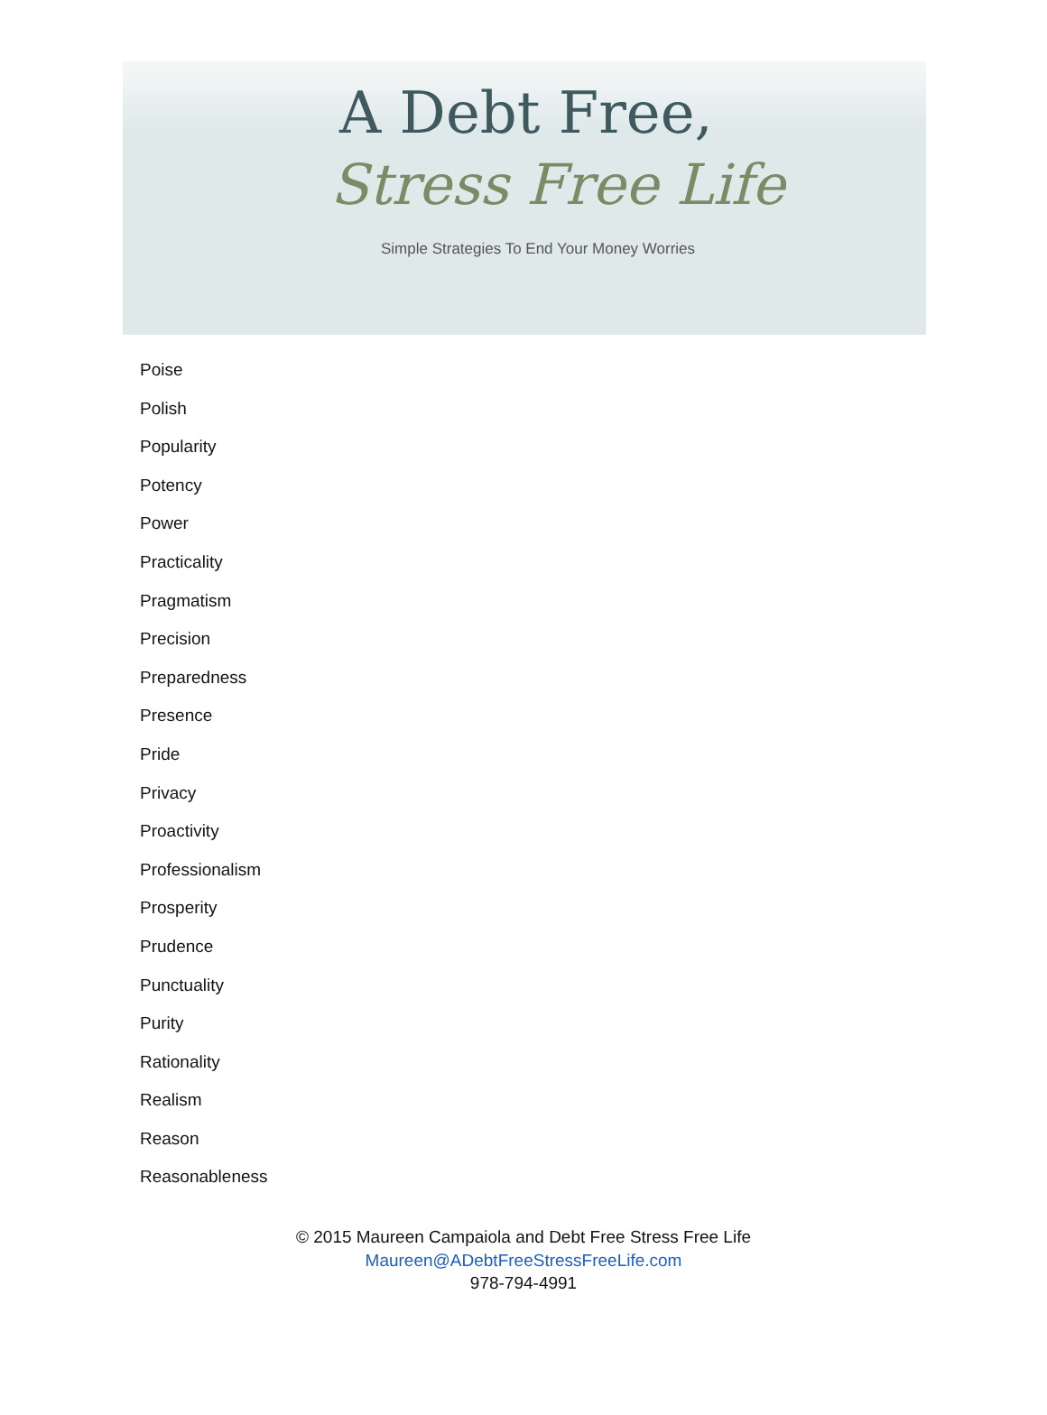A Debt Free,
Stress Free Life
Simple Strategies To End Your Money Worries
Poise
Polish
Popularity
Potency
Power
Practicality
Pragmatism
Precision
Preparedness
Presence
Pride
Privacy
Proactivity
Professionalism
Prosperity
Prudence
Punctuality
Purity
Rationality
Realism
Reason
Reasonableness
© 2015 Maureen Campaiola and Debt Free Stress Free Life
Maureen@ADebtFreeStressFreeLife.com
978-794-4991